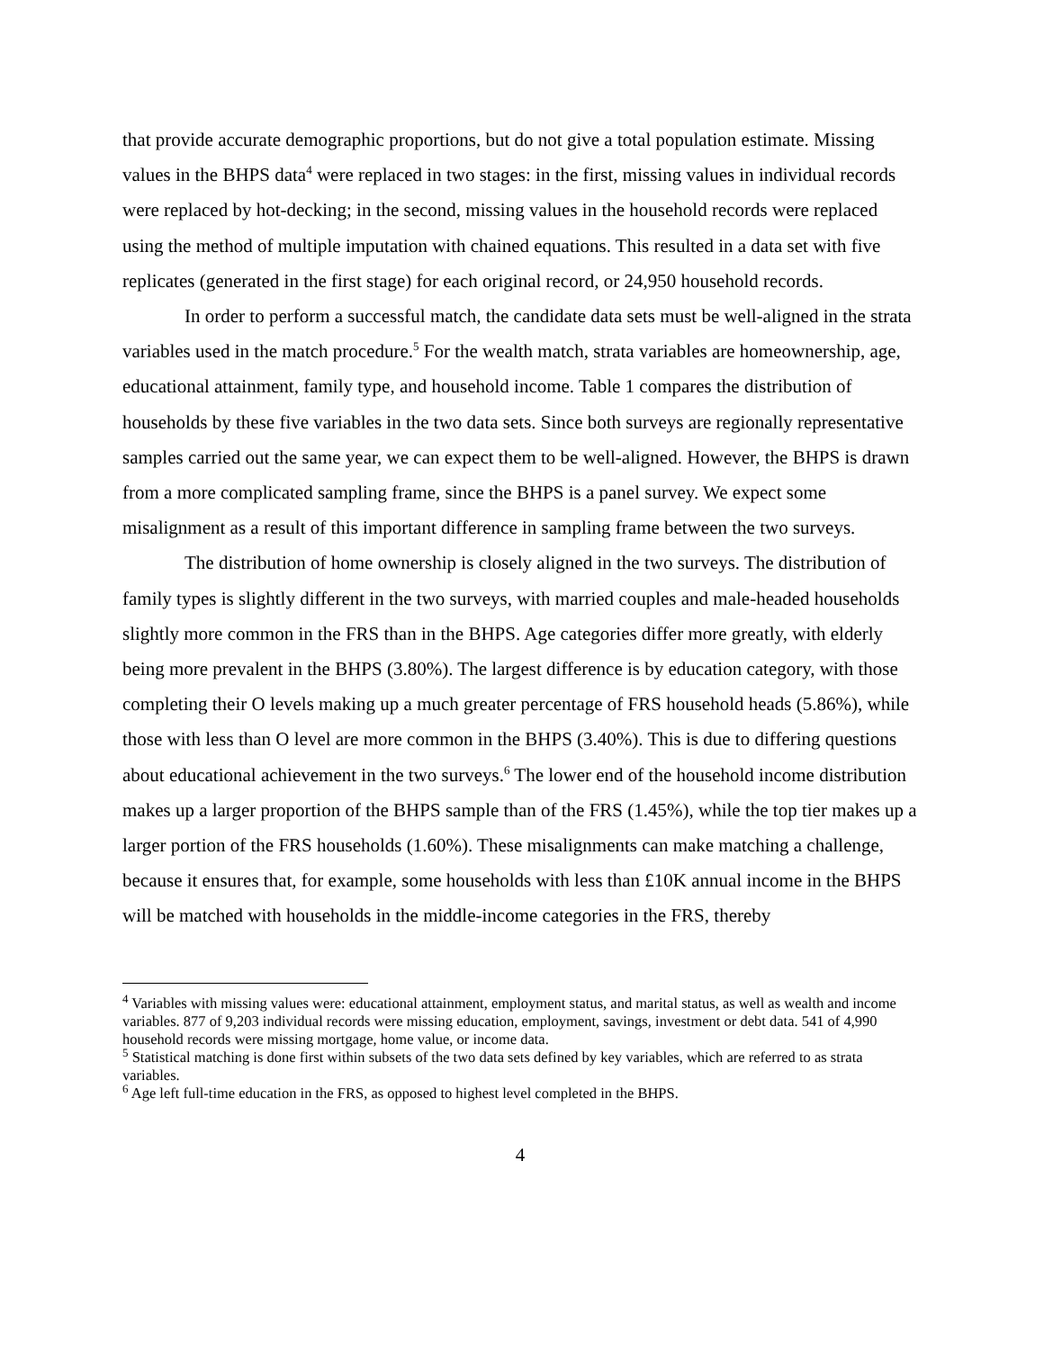that provide accurate demographic proportions, but do not give a total population estimate. Missing values in the BHPS data<sup>4</sup> were replaced in two stages: in the first, missing values in individual records were replaced by hot-decking; in the second, missing values in the household records were replaced using the method of multiple imputation with chained equations. This resulted in a data set with five replicates (generated in the first stage) for each original record, or 24,950 household records.
In order to perform a successful match, the candidate data sets must be well-aligned in the strata variables used in the match procedure.<sup>5</sup> For the wealth match, strata variables are homeownership, age, educational attainment, family type, and household income. Table 1 compares the distribution of households by these five variables in the two data sets. Since both surveys are regionally representative samples carried out the same year, we can expect them to be well-aligned. However, the BHPS is drawn from a more complicated sampling frame, since the BHPS is a panel survey. We expect some misalignment as a result of this important difference in sampling frame between the two surveys.
The distribution of home ownership is closely aligned in the two surveys. The distribution of family types is slightly different in the two surveys, with married couples and male-headed households slightly more common in the FRS than in the BHPS. Age categories differ more greatly, with elderly being more prevalent in the BHPS (3.80%). The largest difference is by education category, with those completing their O levels making up a much greater percentage of FRS household heads (5.86%), while those with less than O level are more common in the BHPS (3.40%). This is due to differing questions about educational achievement in the two surveys.<sup>6</sup> The lower end of the household income distribution makes up a larger proportion of the BHPS sample than of the FRS (1.45%), while the top tier makes up a larger portion of the FRS households (1.60%). These misalignments can make matching a challenge, because it ensures that, for example, some households with less than £10K annual income in the BHPS will be matched with households in the middle-income categories in the FRS, thereby
<sup>4</sup> Variables with missing values were: educational attainment, employment status, and marital status, as well as wealth and income variables. 877 of 9,203 individual records were missing education, employment, savings, investment or debt data. 541 of 4,990 household records were missing mortgage, home value, or income data.
<sup>5</sup> Statistical matching is done first within subsets of the two data sets defined by key variables, which are referred to as strata variables.
<sup>6</sup> Age left full-time education in the FRS, as opposed to highest level completed in the BHPS.
4